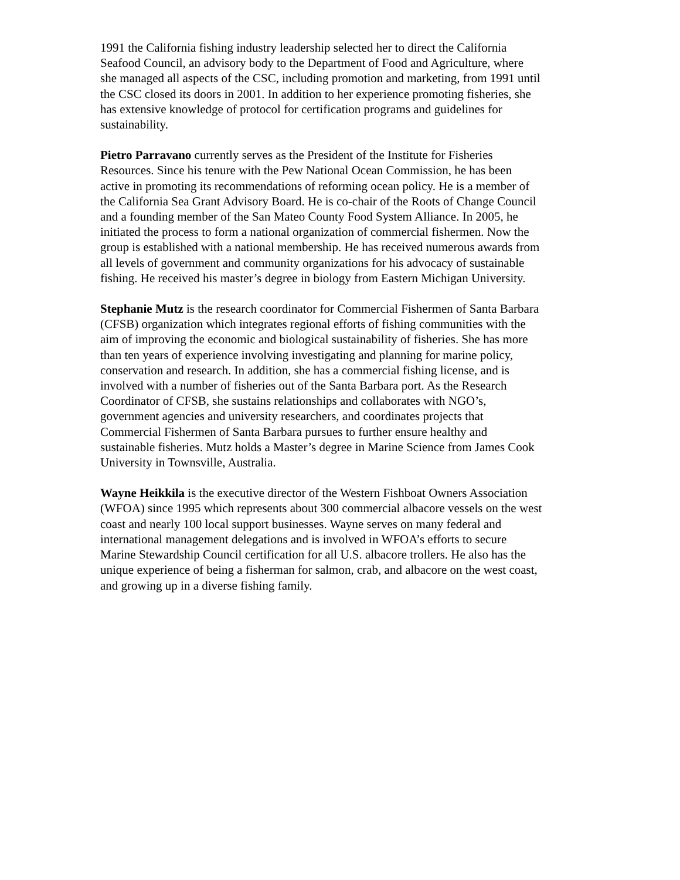1991 the California fishing industry leadership selected her to direct the California Seafood Council, an advisory body to the Department of Food and Agriculture, where she managed all aspects of the CSC, including promotion and marketing, from 1991 until the CSC closed its doors in 2001. In addition to her experience promoting fisheries, she has extensive knowledge of protocol for certification programs and guidelines for sustainability.
Pietro Parravano currently serves as the President of the Institute for Fisheries Resources. Since his tenure with the Pew National Ocean Commission, he has been active in promoting its recommendations of reforming ocean policy. He is a member of the California Sea Grant Advisory Board. He is co-chair of the Roots of Change Council and a founding member of the San Mateo County Food System Alliance. In 2005, he initiated the process to form a national organization of commercial fishermen. Now the group is established with a national membership. He has received numerous awards from all levels of government and community organizations for his advocacy of sustainable fishing. He received his master’s degree in biology from Eastern Michigan University.
Stephanie Mutz is the research coordinator for Commercial Fishermen of Santa Barbara (CFSB) organization which integrates regional efforts of fishing communities with the aim of improving the economic and biological sustainability of fisheries. She has more than ten years of experience involving investigating and planning for marine policy, conservation and research. In addition, she has a commercial fishing license, and is involved with a number of fisheries out of the Santa Barbara port. As the Research Coordinator of CFSB, she sustains relationships and collaborates with NGO’s, government agencies and university researchers, and coordinates projects that Commercial Fishermen of Santa Barbara pursues to further ensure healthy and sustainable fisheries. Mutz holds a Master’s degree in Marine Science from James Cook University in Townsville, Australia.
Wayne Heikkila is the executive director of the Western Fishboat Owners Association (WFOA) since 1995 which represents about 300 commercial albacore vessels on the west coast and nearly 100 local support businesses. Wayne serves on many federal and international management delegations and is involved in WFOA’s efforts to secure Marine Stewardship Council certification for all U.S. albacore trollers. He also has the unique experience of being a fisherman for salmon, crab, and albacore on the west coast, and growing up in a diverse fishing family.